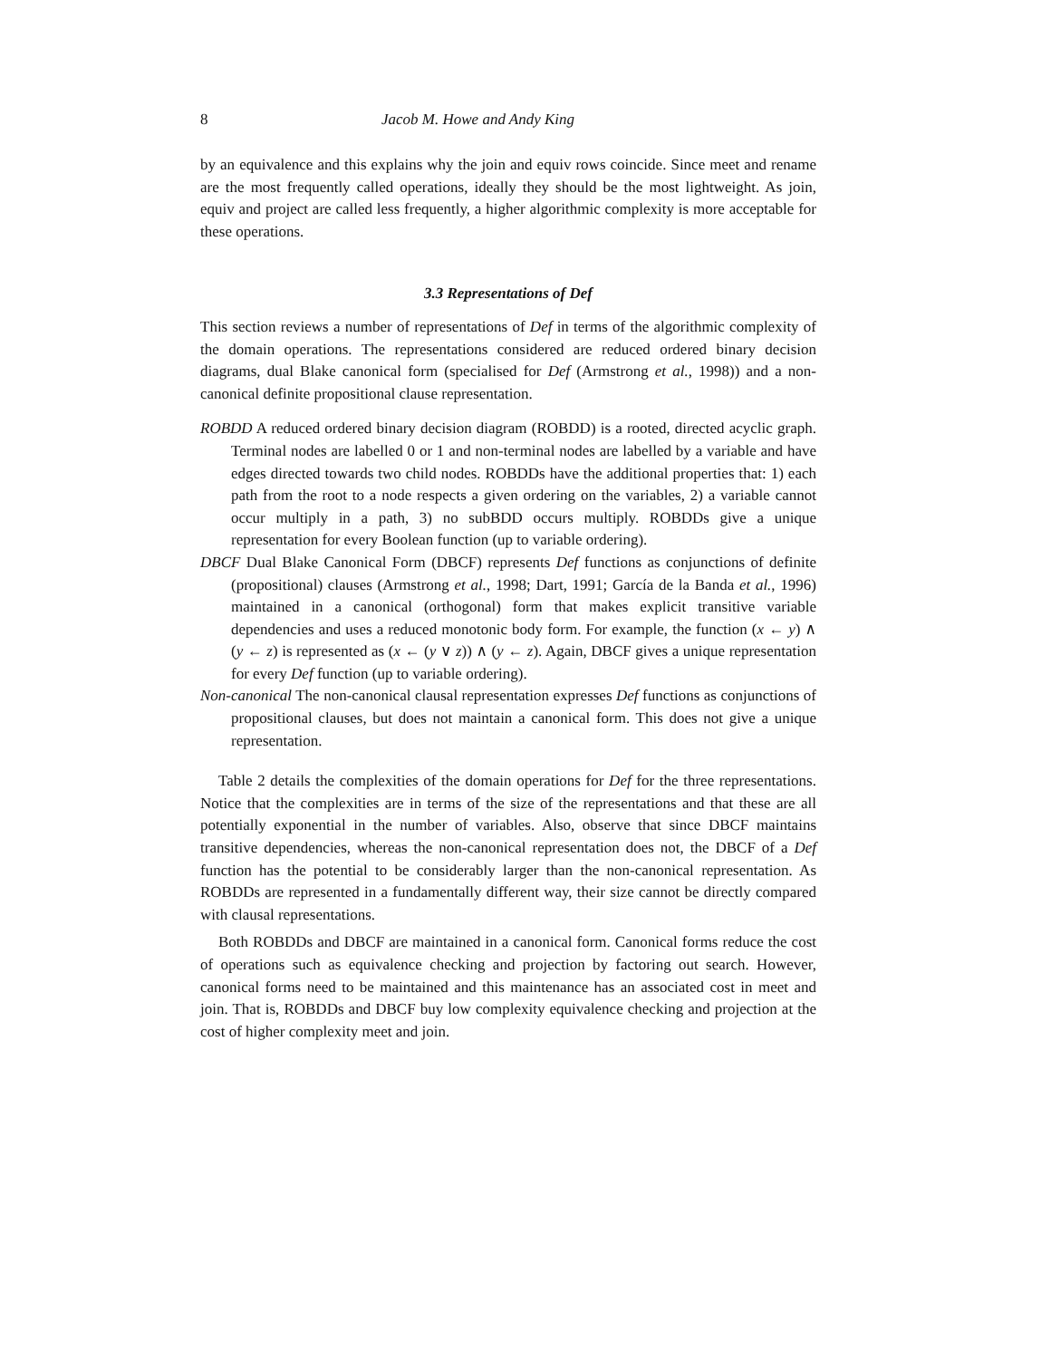8 Jacob M. Howe and Andy King
by an equivalence and this explains why the join and equiv rows coincide. Since meet and rename are the most frequently called operations, ideally they should be the most lightweight. As join, equiv and project are called less frequently, a higher algorithmic complexity is more acceptable for these operations.
3.3 Representations of Def
This section reviews a number of representations of Def in terms of the algorithmic complexity of the domain operations. The representations considered are reduced ordered binary decision diagrams, dual Blake canonical form (specialised for Def (Armstrong et al., 1998)) and a non-canonical definite propositional clause representation.
ROBDD A reduced ordered binary decision diagram (ROBDD) is a rooted, directed acyclic graph. Terminal nodes are labelled 0 or 1 and non-terminal nodes are labelled by a variable and have edges directed towards two child nodes. ROBDDs have the additional properties that: 1) each path from the root to a node respects a given ordering on the variables, 2) a variable cannot occur multiply in a path, 3) no subBDD occurs multiply. ROBDDs give a unique representation for every Boolean function (up to variable ordering).
DBCF Dual Blake Canonical Form (DBCF) represents Def functions as conjunctions of definite (propositional) clauses (Armstrong et al., 1998; Dart, 1991; García de la Banda et al., 1996) maintained in a canonical (orthogonal) form that makes explicit transitive variable dependencies and uses a reduced monotonic body form. For example, the function (x ← y) ∧ (y ← z) is represented as (x ← (y ∨ z)) ∧ (y ← z). Again, DBCF gives a unique representation for every Def function (up to variable ordering).
Non-canonical The non-canonical clausal representation expresses Def functions as conjunctions of propositional clauses, but does not maintain a canonical form. This does not give a unique representation.
Table 2 details the complexities of the domain operations for Def for the three representations. Notice that the complexities are in terms of the size of the representations and that these are all potentially exponential in the number of variables. Also, observe that since DBCF maintains transitive dependencies, whereas the non-canonical representation does not, the DBCF of a Def function has the potential to be considerably larger than the non-canonical representation. As ROBDDs are represented in a fundamentally different way, their size cannot be directly compared with clausal representations.
Both ROBDDs and DBCF are maintained in a canonical form. Canonical forms reduce the cost of operations such as equivalence checking and projection by factoring out search. However, canonical forms need to be maintained and this maintenance has an associated cost in meet and join. That is, ROBDDs and DBCF buy low complexity equivalence checking and projection at the cost of higher complexity meet and join.